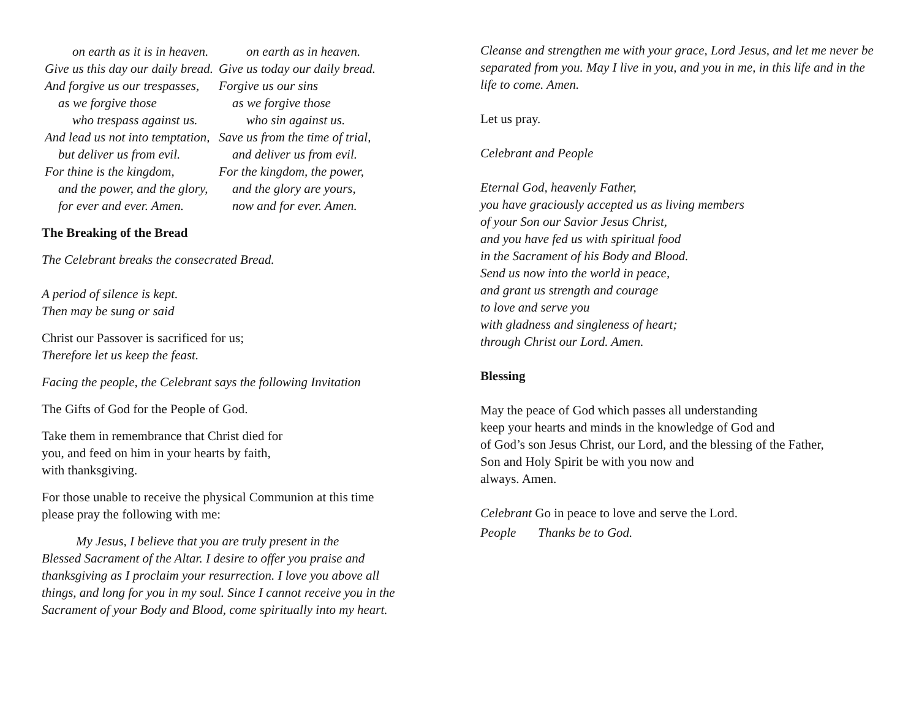| on earth as it is in heaven. | on earth as in heaven. |
| Give us this day our daily bread. | Give us today our daily bread. |
| And forgive us our trespasses, | Forgive us our sins |
| as we forgive those | as we forgive those |
| who trespass against us. | who sin against us. |
| And lead us not into temptation, | Save us from the time of trial, |
| but deliver us from evil. | and deliver us from evil. |
| For thine is the kingdom, | For the kingdom, the power, |
| and the power, and the glory, | and the glory are yours, |
| for ever and ever. Amen. | now and for ever. Amen. |
The Breaking of the Bread
The Celebrant breaks the consecrated Bread.
A period of silence is kept.
Then may be sung or said
Christ our Passover is sacrificed for us;
Therefore let us keep the feast.
Facing the people, the Celebrant says the following Invitation
The Gifts of God for the People of God.
Take them in remembrance that Christ died for
you, and feed on him in your hearts by faith,
with thanksgiving.
For those unable to receive the physical Communion at this time
please pray the following with me:
My Jesus, I believe that you are truly present in the
Blessed Sacrament of the Altar. I desire to offer you praise and
thanksgiving as I proclaim your resurrection. I love you above all
things, and long for you in my soul. Since I cannot receive you in the
Sacrament of your Body and Blood, come spiritually into my heart.
Cleanse and strengthen me with your grace, Lord Jesus, and let me never be separated from you. May I live in you, and you in me, in this life and in the life to come. Amen.
Let us pray.
Celebrant and People
Eternal God, heavenly Father,
you have graciously accepted us as living members
of your Son our Savior Jesus Christ,
and you have fed us with spiritual food
in the Sacrament of his Body and Blood.
Send us now into the world in peace,
and grant us strength and courage
to love and serve you
with gladness and singleness of heart;
through Christ our Lord. Amen.
Blessing
May the peace of God which passes all understanding
keep your hearts and minds in the knowledge of God and
of God’s son Jesus Christ, our Lord, and the blessing of the Father,
Son and Holy Spirit be with you now and
always. Amen.
Celebrant Go in peace to love and serve the Lord.
People Thanks be to God.